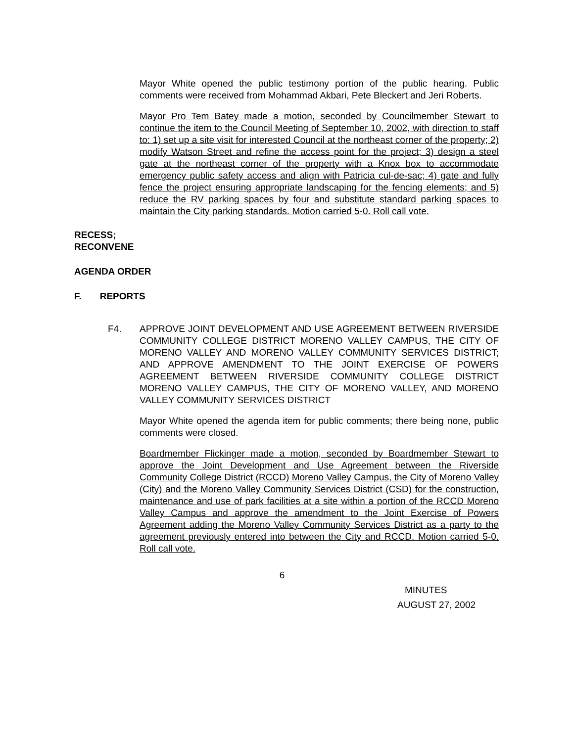Mayor White opened the public testimony portion of the public hearing. Public comments were received from Mohammad Akbari, Pete Bleckert and Jeri Roberts.
Mayor Pro Tem Batey made a motion, seconded by Councilmember Stewart to continue the item to the Council Meeting of September 10, 2002, with direction to staff to: 1) set up a site visit for interested Council at the northeast corner of the property; 2) modify Watson Street and refine the access point for the project; 3) design a steel gate at the northeast corner of the property with a Knox box to accommodate emergency public safety access and align with Patricia cul-de-sac; 4) gate and fully fence the project ensuring appropriate landscaping for the fencing elements; and 5) reduce the RV parking spaces by four and substitute standard parking spaces to maintain the City parking standards. Motion carried 5-0. Roll call vote.
RECESS;
RECONVENE
AGENDA ORDER
F. REPORTS
F4. APPROVE JOINT DEVELOPMENT AND USE AGREEMENT BETWEEN RIVERSIDE COMMUNITY COLLEGE DISTRICT MORENO VALLEY CAMPUS, THE CITY OF MORENO VALLEY AND MORENO VALLEY COMMUNITY SERVICES DISTRICT; AND APPROVE AMENDMENT TO THE JOINT EXERCISE OF POWERS AGREEMENT BETWEEN RIVERSIDE COMMUNITY COLLEGE DISTRICT MORENO VALLEY CAMPUS, THE CITY OF MORENO VALLEY, AND MORENO VALLEY COMMUNITY SERVICES DISTRICT
Mayor White opened the agenda item for public comments; there being none, public comments were closed.
Boardmember Flickinger made a motion, seconded by Boardmember Stewart to approve the Joint Development and Use Agreement between the Riverside Community College District (RCCD) Moreno Valley Campus, the City of Moreno Valley (City) and the Moreno Valley Community Services District (CSD) for the construction, maintenance and use of park facilities at a site within a portion of the RCCD Moreno Valley Campus and approve the amendment to the Joint Exercise of Powers Agreement adding the Moreno Valley Community Services District as a party to the agreement previously entered into between the City and RCCD. Motion carried 5-0. Roll call vote.
6
MINUTES
AUGUST 27, 2002